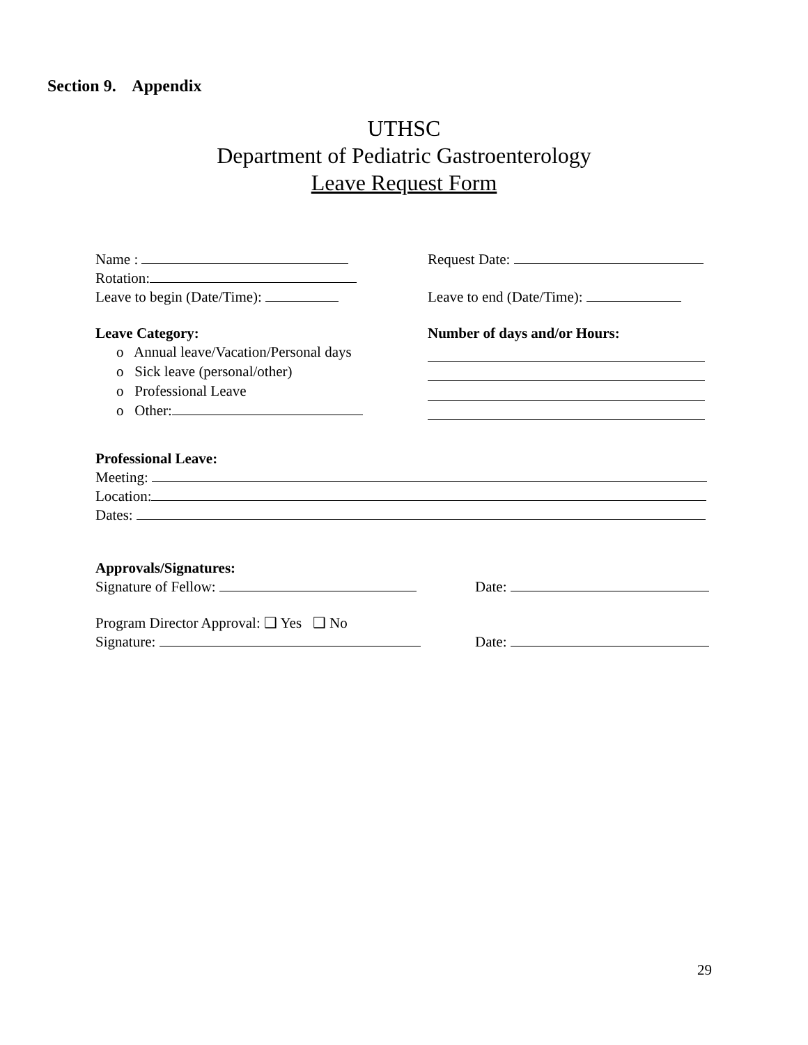Section 9. Appendix
UTHSC
Department of Pediatric Gastroenterology
Leave Request Form
Name : Request Date:
Rotation:
Leave to begin (Date/Time): Leave to end (Date/Time):
Leave Category:
o Annual leave/Vacation/Personal days
o Sick leave (personal/other)
o Professional Leave
o Other:
Number of days and/or Hours:
Professional Leave:
Meeting:
Location:
Dates:
Approvals/Signatures:
Signature of Fellow: Date:
Program Director Approval: ❑ Yes ❑ No
Signature: Date:
29